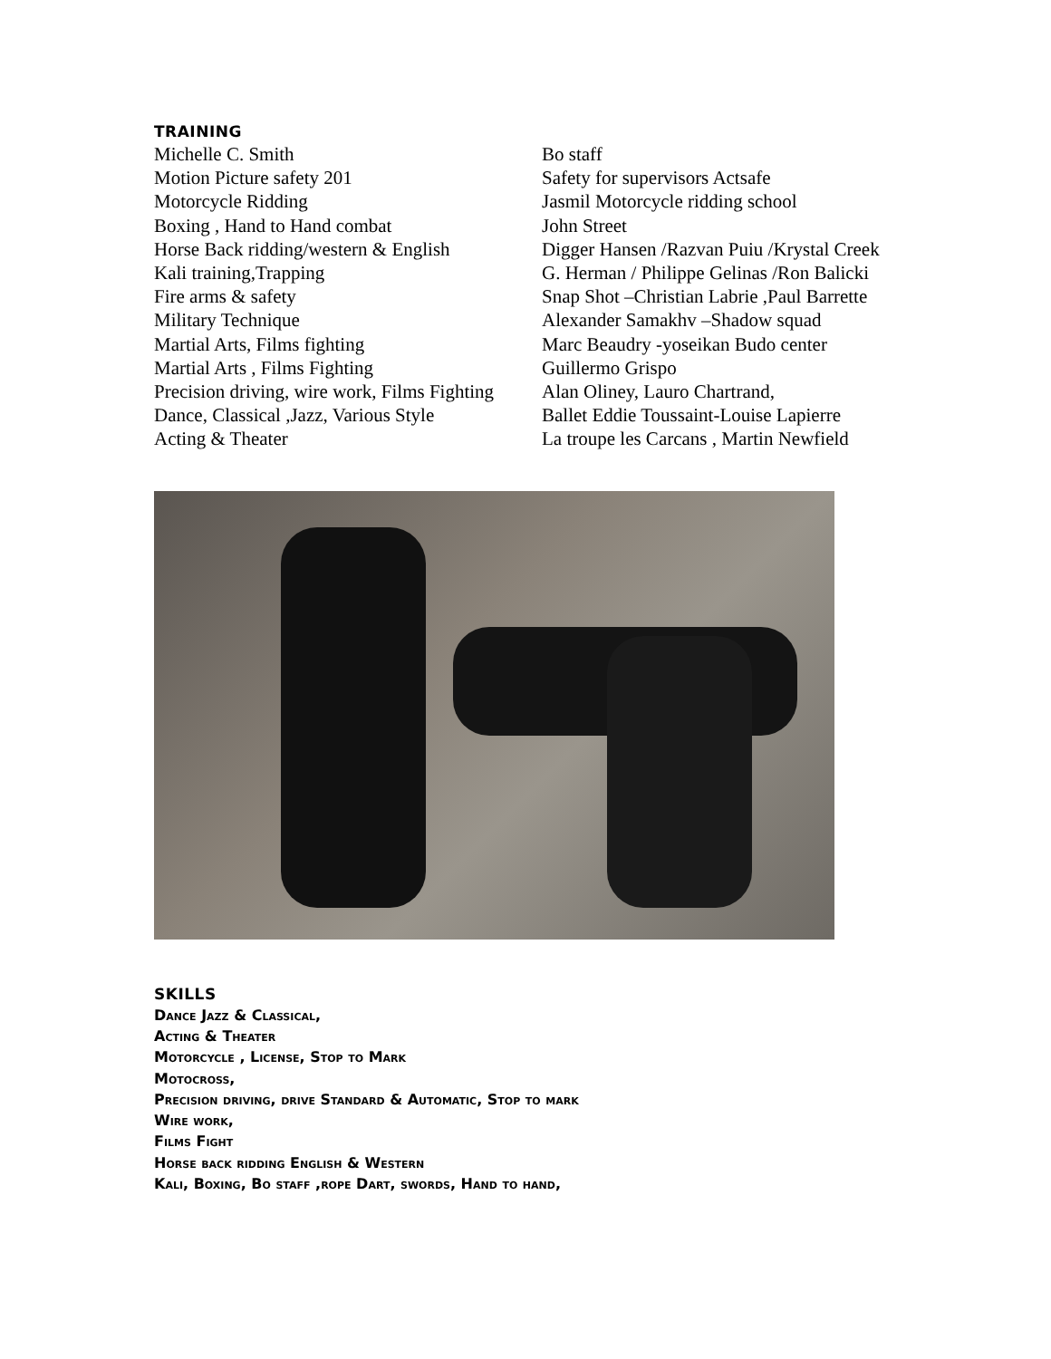TRAINING
| Michelle C. Smith | Bo staff |
| Motion Picture safety 201 | Safety for supervisors Actsafe |
| Motorcycle Ridding | Jasmil Motorcycle ridding school |
| Boxing , Hand to Hand combat | John Street |
| Horse Back ridding/western & English | Digger Hansen /Razvan Puiu /Krystal Creek |
| Kali training,Trapping | G. Herman / Philippe Gelinas /Ron Balicki |
| Fire arms & safety | Snap Shot –Christian Labrie ,Paul Barrette |
| Military Technique | Alexander Samakhv –Shadow squad |
| Martial Arts, Films fighting | Marc Beaudry -yoseikan Budo center |
| Martial Arts , Films Fighting | Guillermo Grispo |
| Precision driving, wire work, Films Fighting | Alan Oliney, Lauro Chartrand, |
| Dance, Classical ,Jazz, Various Style | Ballet Eddie Toussaint-Louise Lapierre |
| Acting & Theater | La troupe les Carcans , Martin Newfield |
SKILLS
Dance Jazz & Classical,
Acting & Theater
Motorcycle , License, Stop to Mark
Motocross,
Precision driving, drive Standard & Automatic, Stop to mark
Wire work,
Films Fight
Horse back ridding English & Western
Kali, Boxing, Bo staff ,rope Dart, swords, Hand to hand,